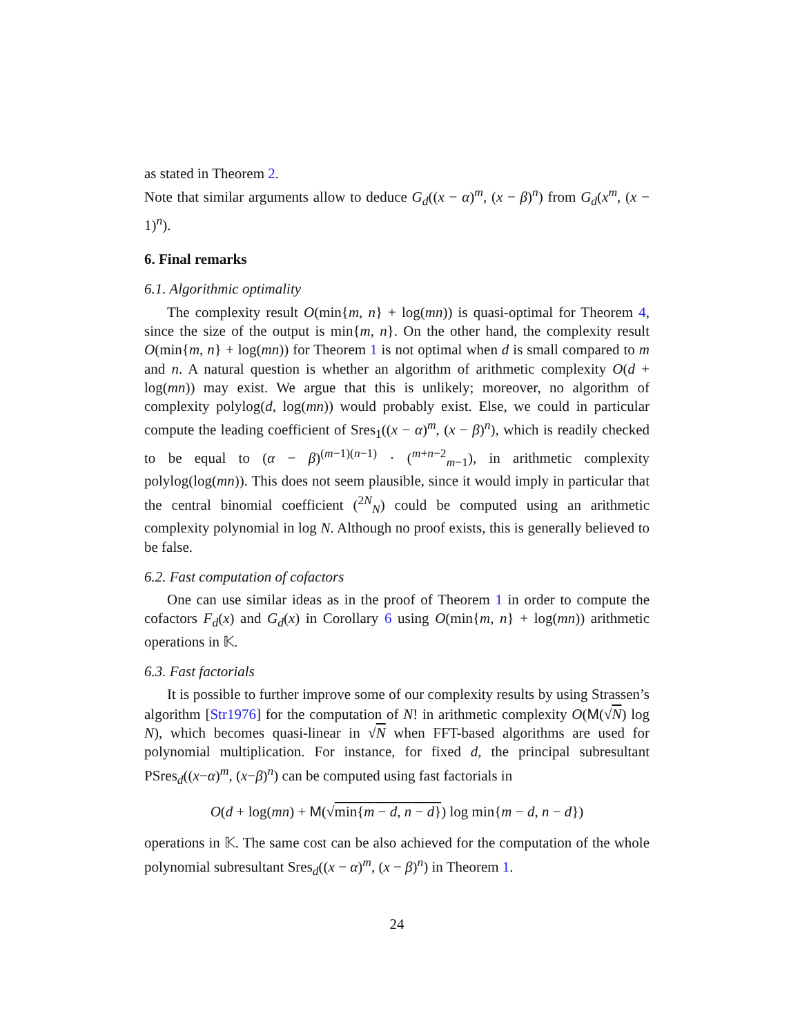as stated in Theorem 2.
Note that similar arguments allow to deduce G<sub>d</sub>((x − α)<sup>m</sup>, (x − β)<sup>n</sup>) from G<sub>d</sub>(x<sup>m</sup>, (x − 1)<sup>n</sup>).
6. Final remarks
6.1. Algorithmic optimality
The complexity result O(min{m, n} + log(mn)) is quasi-optimal for Theorem 4, since the size of the output is min{m, n}. On the other hand, the complexity result O(min{m, n} + log(mn)) for Theorem 1 is not optimal when d is small compared to m and n. A natural question is whether an algorithm of arithmetic complexity O(d + log(mn)) may exist. We argue that this is unlikely; moreover, no algorithm of complexity polylog(d, log(mn)) would probably exist. Else, we could in particular compute the leading coefficient of Sres<sub>1</sub>((x − α)<sup>m</sup>, (x − β)<sup>n</sup>), which is readily checked to be equal to (α − β)<sup>(m−1)(n−1)</sup> · (<sup>m+n−2</sup><sub>m−1</sub>), in arithmetic complexity polylog(log(mn)). This does not seem plausible, since it would imply in particular that the central binomial coefficient (<sup>2N</sup><sub>N</sub>) could be computed using an arithmetic complexity polynomial in log N. Although no proof exists, this is generally believed to be false.
6.2. Fast computation of cofactors
One can use similar ideas as in the proof of Theorem 1 in order to compute the cofactors F<sub>d</sub>(x) and G<sub>d</sub>(x) in Corollary 6 using O(min{m, n} + log(mn)) arithmetic operations in 𝕂.
6.3. Fast factorials
It is possible to further improve some of our complexity results by using Strassen’s algorithm [Str1976] for the computation of N! in arithmetic complexity O(M(√N) log N), which becomes quasi-linear in √N when FFT-based algorithms are used for polynomial multiplication. For instance, for fixed d, the principal subresultant PSres<sub>d</sub>((x−α)<sup>m</sup>, (x−β)<sup>n</sup>) can be computed using fast factorials in
O(d + log(mn) + M(√min{m − d, n − d}) log min{m − d, n − d})
operations in 𝕂. The same cost can be also achieved for the computation of the whole polynomial subresultant Sres<sub>d</sub>((x − α)<sup>m</sup>, (x − β)<sup>n</sup>) in Theorem 1.
24